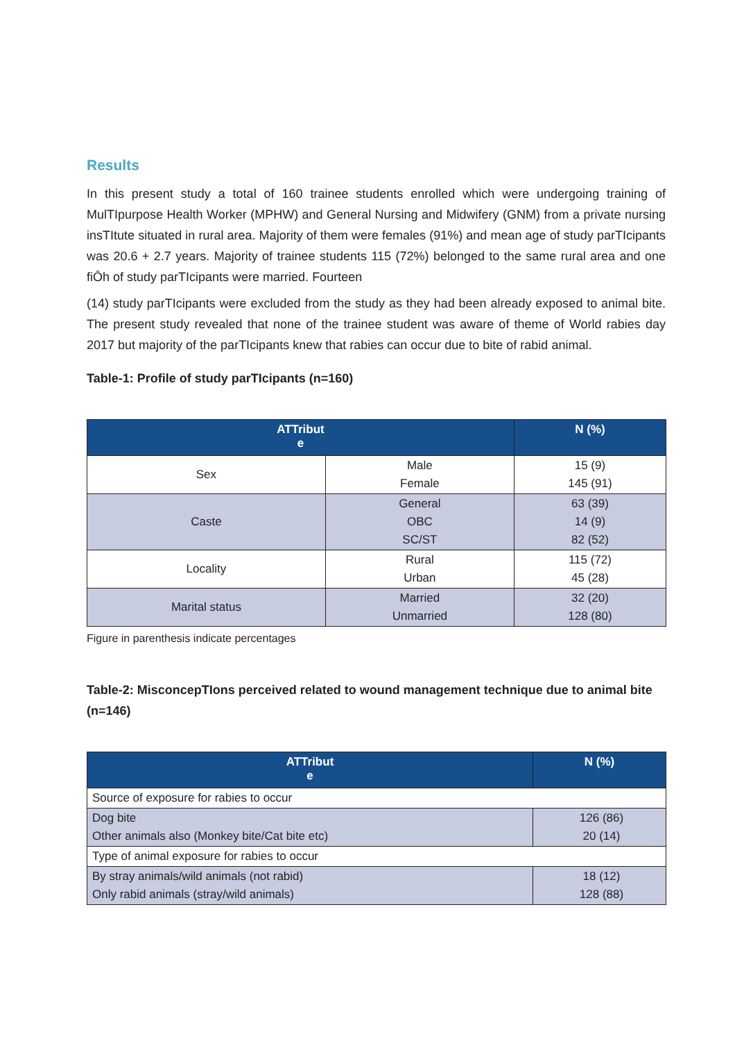Results
In this present study a total of 160 trainee students enrolled which were undergoing training of MulTIpurpose Health Worker (MPHW) and General Nursing and Midwifery (GNM) from a private nursing insTItute situated in rural area. Majority of them were females (91%) and mean age of study parTIcipants was 20.6 + 2.7 years. Majority of trainee students 115 (72%) belonged to the same rural area and one fiŌh of study parTIcipants were married. Fourteen
(14) study parTIcipants were excluded from the study as they had been already exposed to animal bite. The present study revealed that none of the trainee student was aware of theme of World rabies day 2017 but majority of the parTIcipants knew that rabies can occur due to bite of rabid animal.
Table-1: Profile of study parTIcipants (n=160)
| ATTribut e | | N (%) |
| --- | --- | --- |
| Sex | Male Female | 15 (9) 145 (91) |
| Caste | General OBC SC/ST | 63 (39) 14 (9) 82 (52) |
| Locality | Rural Urban | 115 (72) 45 (28) |
| Marital status | Married Unmarried | 32 (20) 128 (80) |
Figure in parenthesis indicate percentages
Table-2: MisconcepTIons perceived related to wound management technique due to animal bite (n=146)
| ATTribut e | N (%) |
| --- | --- |
| Source of exposure for rabies to occur | |
| Dog bite Other animals also (Monkey bite/Cat bite etc) | 126 (86) 20 (14) |
| Type of animal exposure for rabies to occur | |
| By stray animals/wild animals (not rabid) Only rabid animals (stray/wild animals) | 18 (12) 128 (88) |